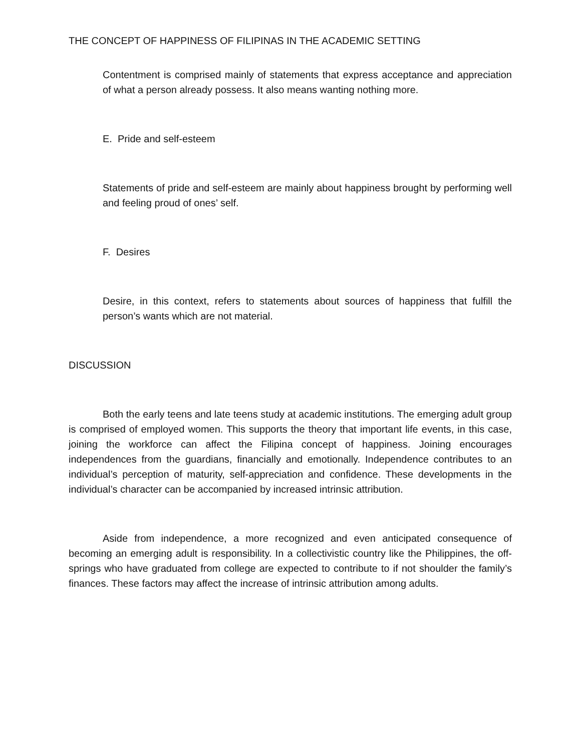THE CONCEPT OF HAPPINESS OF FILIPINAS IN THE ACADEMIC SETTING
Contentment is comprised mainly of statements that express acceptance and appreciation of what a person already possess. It also means wanting nothing more.
E. Pride and self-esteem
Statements of pride and self-esteem are mainly about happiness brought by performing well and feeling proud of ones’ self.
F. Desires
Desire, in this context, refers to statements about sources of happiness that fulfill the person’s wants which are not material.
DISCUSSION
Both the early teens and late teens study at academic institutions. The emerging adult group is comprised of employed women. This supports the theory that important life events, in this case, joining the workforce can affect the Filipina concept of happiness. Joining encourages independences from the guardians, financially and emotionally. Independence contributes to an individual’s perception of maturity, self-appreciation and confidence. These developments in the individual’s character can be accompanied by increased intrinsic attribution.
Aside from independence, a more recognized and even anticipated consequence of becoming an emerging adult is responsibility. In a collectivistic country like the Philippines, the off-springs who have graduated from college are expected to contribute to if not shoulder the family’s finances. These factors may affect the increase of intrinsic attribution among adults.